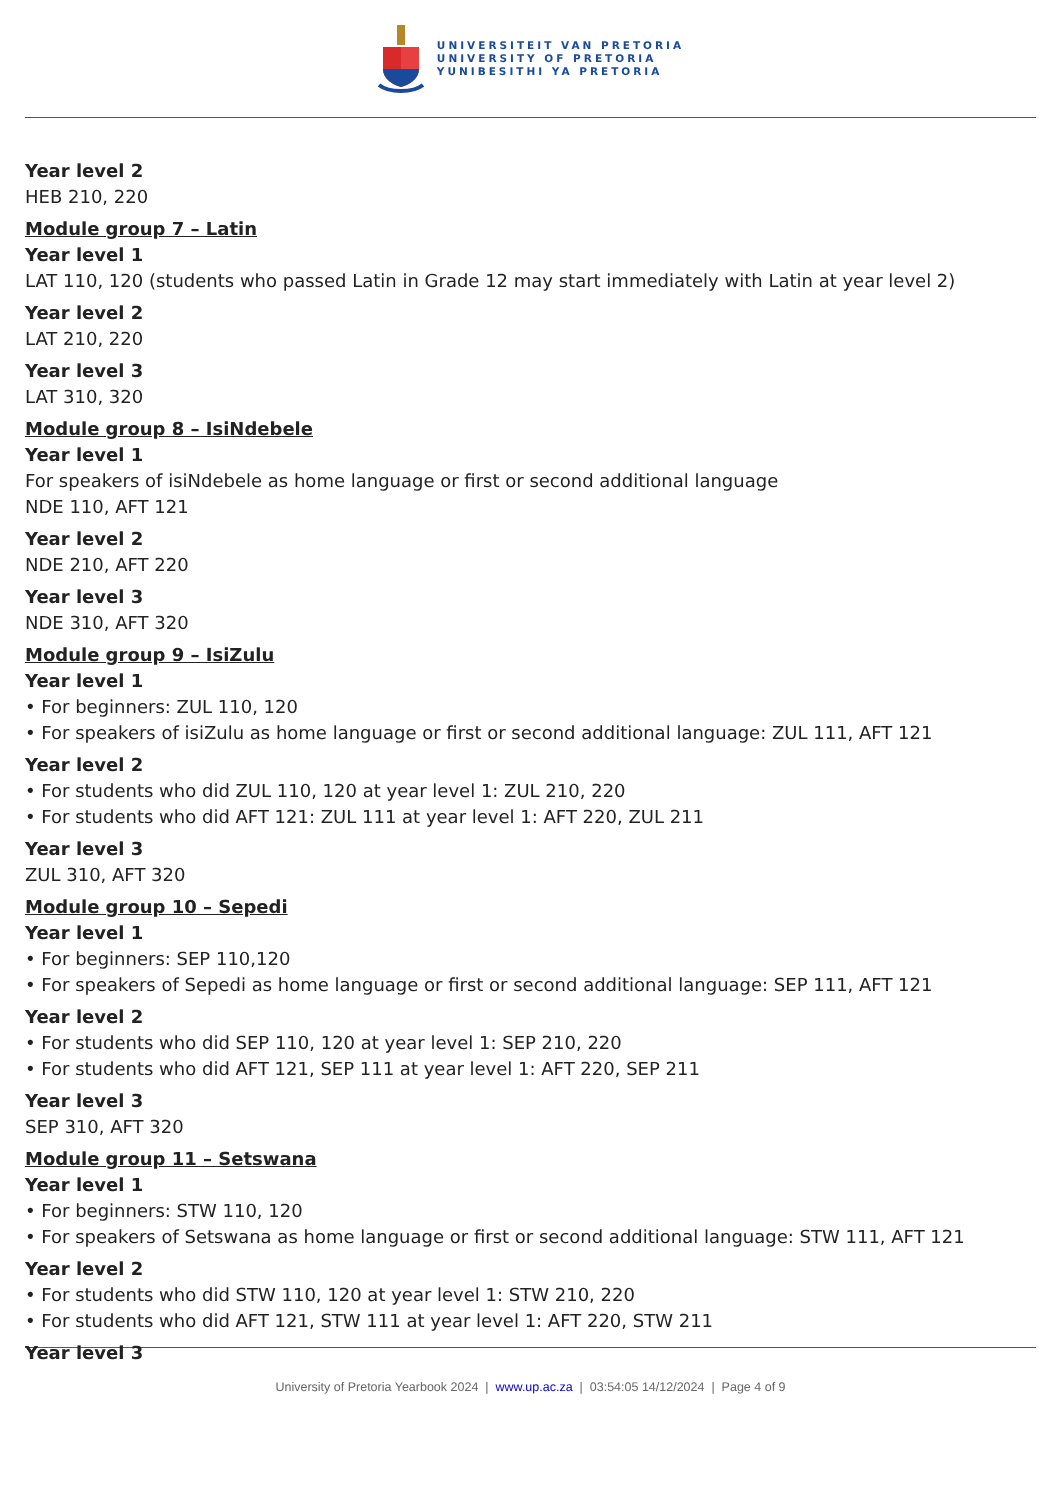UNIVERSITEIT VAN PRETORIA
UNIVERSITY OF PRETORIA
YUNIBESITHI YA PRETORIA
Year level 2
HEB 210, 220
Module group 7 – Latin
Year level 1
LAT 110, 120 (students who passed Latin in Grade 12 may start immediately with Latin at year level 2)
Year level 2
LAT 210, 220
Year level 3
LAT 310, 320
Module group 8 – IsiNdebele
Year level 1
For speakers of isiNdebele as home language or first or second additional language
NDE 110, AFT 121
Year level 2
NDE 210, AFT 220
Year level 3
NDE 310, AFT 320
Module group 9 – IsiZulu
Year level 1
• For beginners: ZUL 110, 120
• For speakers of isiZulu as home language or first or second additional language: ZUL 111, AFT 121
Year level 2
• For students who did ZUL 110, 120 at year level 1: ZUL 210, 220
• For students who did AFT 121: ZUL 111 at year level 1: AFT 220, ZUL 211
Year level 3
ZUL 310, AFT 320
Module group 10 – Sepedi
Year level 1
• For beginners: SEP 110,120
• For speakers of Sepedi as home language or first or second additional language: SEP 111, AFT 121
Year level 2
• For students who did SEP 110, 120 at year level 1: SEP 210, 220
• For students who did AFT 121, SEP 111 at year level 1: AFT 220, SEP 211
Year level 3
SEP 310, AFT 320
Module group 11 – Setswana
Year level 1
• For beginners: STW 110, 120
• For speakers of Setswana as home language or first or second additional language: STW 111, AFT 121
Year level 2
• For students who did STW 110, 120 at year level 1: STW 210, 220
• For students who did AFT 121, STW 111 at year level 1: AFT 220, STW 211
Year level 3
University of Pretoria Yearbook 2024 | www.up.ac.za | 03:54:05 14/12/2024 | Page 4 of 9